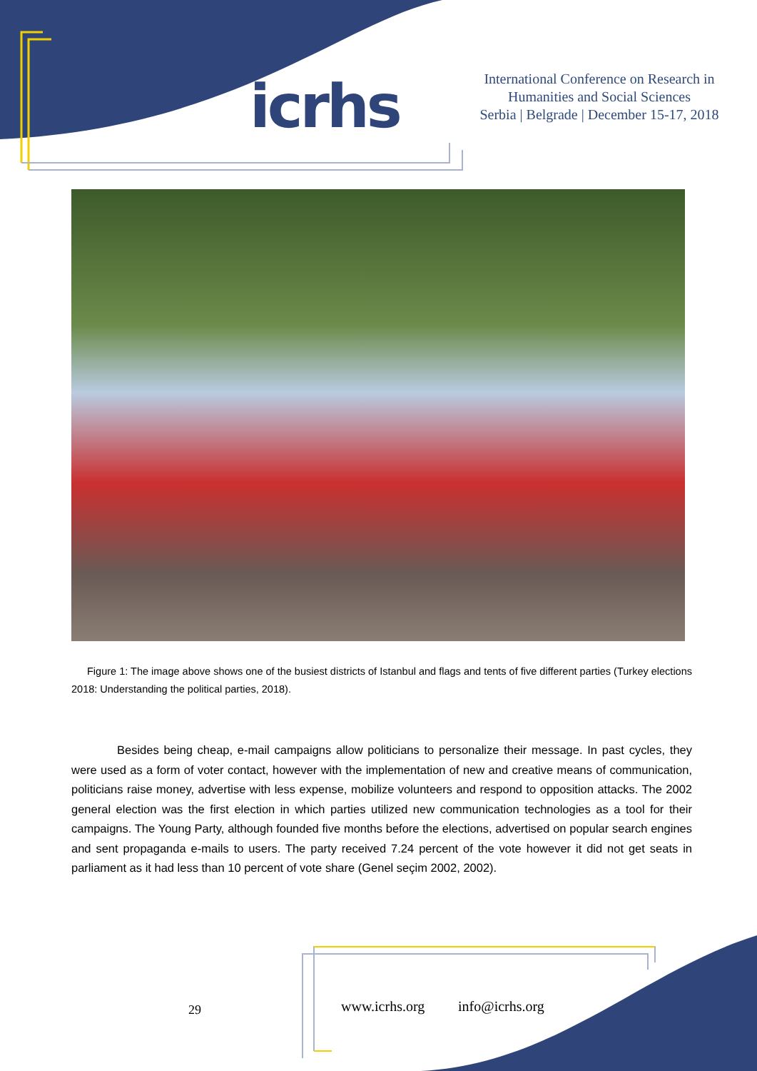icrhs
International Conference on Research in
Humanities and Social Sciences
Serbia | Belgrade | December 15-17, 2018
Figure 1: The image above shows one of the busiest districts of Istanbul and flags and tents of five different parties (Turkey elections 2018: Understanding the political parties, 2018).
Besides being cheap, e-mail campaigns allow politicians to personalize their message. In past cycles, they were used as a form of voter contact, however with the implementation of new and creative means of communication, politicians raise money, advertise with less expense, mobilize volunteers and respond to opposition attacks. The 2002 general election was the first election in which parties utilized new communication technologies as a tool for their campaigns. The Young Party, although founded five months before the elections, advertised on popular search engines and sent propaganda e-mails to users. The party received 7.24 percent of the vote however it did not get seats in parliament as it had less than 10 percent of vote share (Genel seçim 2002, 2002).
29 www.icrhs.org info@icrhs.org